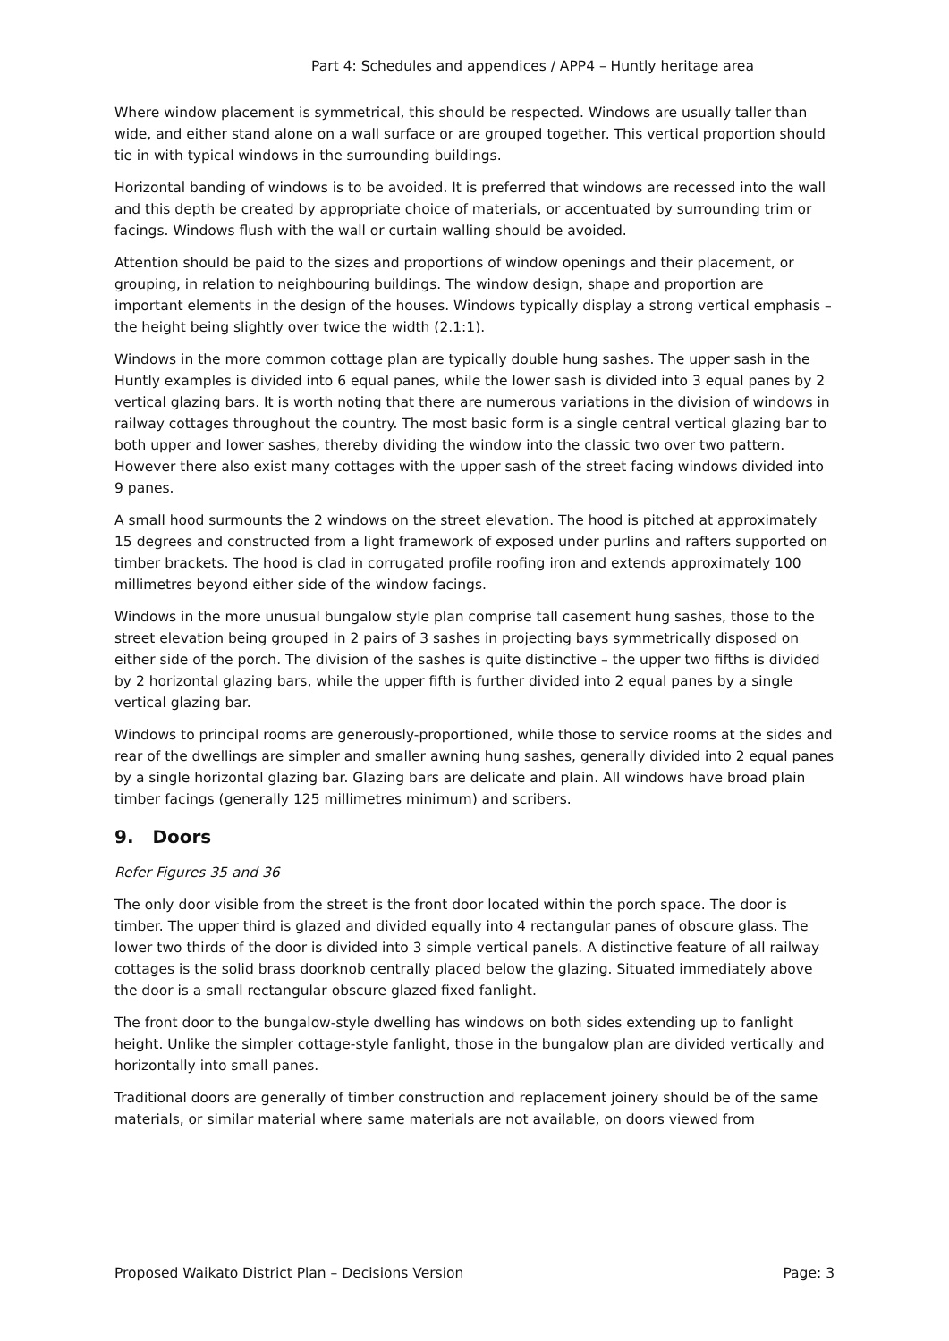Part 4: Schedules and appendices / APP4 – Huntly heritage area
Where window placement is symmetrical, this should be respected. Windows are usually taller than wide, and either stand alone on a wall surface or are grouped together. This vertical proportion should tie in with typical windows in the surrounding buildings.
Horizontal banding of windows is to be avoided. It is preferred that windows are recessed into the wall and this depth be created by appropriate choice of materials, or accentuated by surrounding trim or facings. Windows flush with the wall or curtain walling should be avoided.
Attention should be paid to the sizes and proportions of window openings and their placement, or grouping, in relation to neighbouring buildings. The window design, shape and proportion are important elements in the design of the houses. Windows typically display a strong vertical emphasis – the height being slightly over twice the width (2.1:1).
Windows in the more common cottage plan are typically double hung sashes. The upper sash in the Huntly examples is divided into 6 equal panes, while the lower sash is divided into 3 equal panes by 2 vertical glazing bars. It is worth noting that there are numerous variations in the division of windows in railway cottages throughout the country. The most basic form is a single central vertical glazing bar to both upper and lower sashes, thereby dividing the window into the classic two over two pattern. However there also exist many cottages with the upper sash of the street facing windows divided into 9 panes.
A small hood surmounts the 2 windows on the street elevation. The hood is pitched at approximately 15 degrees and constructed from a light framework of exposed under purlins and rafters supported on timber brackets. The hood is clad in corrugated profile roofing iron and extends approximately 100 millimetres beyond either side of the window facings.
Windows in the more unusual bungalow style plan comprise tall casement hung sashes, those to the street elevation being grouped in 2 pairs of 3 sashes in projecting bays symmetrically disposed on either side of the porch. The division of the sashes is quite distinctive – the upper two fifths is divided by 2 horizontal glazing bars, while the upper fifth is further divided into 2 equal panes by a single vertical glazing bar.
Windows to principal rooms are generously-proportioned, while those to service rooms at the sides and rear of the dwellings are simpler and smaller awning hung sashes, generally divided into 2 equal panes by a single horizontal glazing bar. Glazing bars are delicate and plain. All windows have broad plain timber facings (generally 125 millimetres minimum) and scribers.
9. Doors
Refer Figures 35 and 36
The only door visible from the street is the front door located within the porch space. The door is timber. The upper third is glazed and divided equally into 4 rectangular panes of obscure glass. The lower two thirds of the door is divided into 3 simple vertical panels. A distinctive feature of all railway cottages is the solid brass doorknob centrally placed below the glazing. Situated immediately above the door is a small rectangular obscure glazed fixed fanlight.
The front door to the bungalow-style dwelling has windows on both sides extending up to fanlight height. Unlike the simpler cottage-style fanlight, those in the bungalow plan are divided vertically and horizontally into small panes.
Traditional doors are generally of timber construction and replacement joinery should be of the same materials, or similar material where same materials are not available, on doors viewed from
Proposed Waikato District Plan – Decisions Version Page: 3